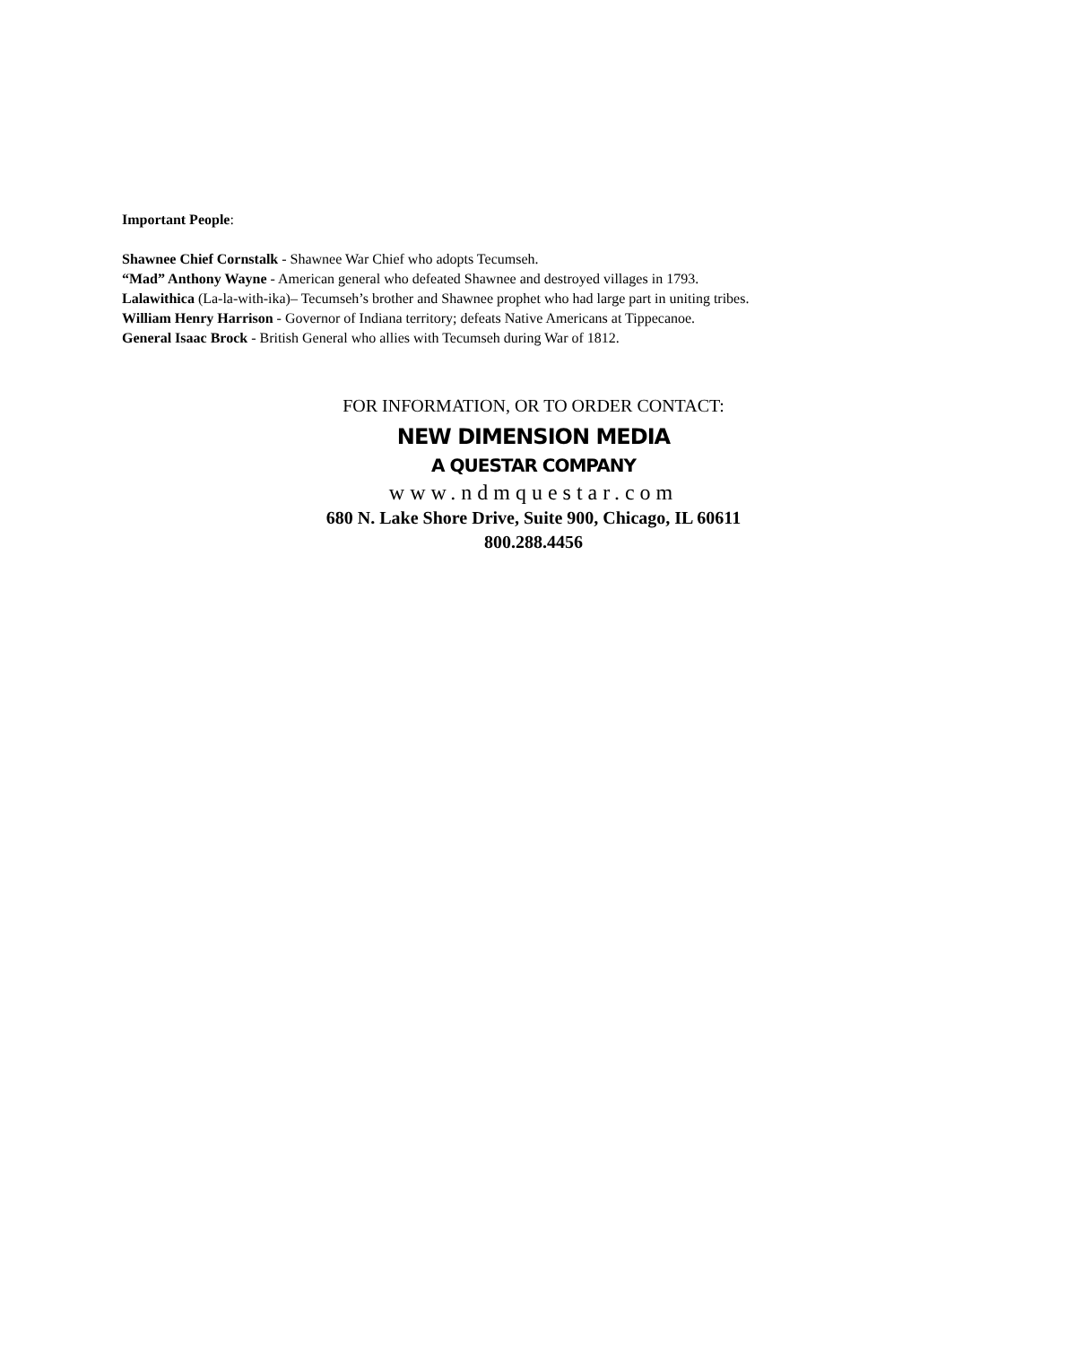Important People:
Shawnee Chief Cornstalk - Shawnee War Chief who adopts Tecumseh.
“Mad” Anthony Wayne - American general who defeated Shawnee and destroyed villages in 1793.
Lalawithica (La-la-with-ika)– Tecumseh’s brother and Shawnee prophet who had large part in uniting tribes.
William Henry Harrison - Governor of Indiana territory; defeats Native Americans at Tippecanoe.
General Isaac Brock - British General who allies with Tecumseh during War of 1812.
FOR INFORMATION, OR TO ORDER CONTACT:
NEW DIMENSION MEDIA
A QUESTAR COMPANY
www.ndmquestar.com
680 N. Lake Shore Drive, Suite 900, Chicago, IL 60611
800.288.4456